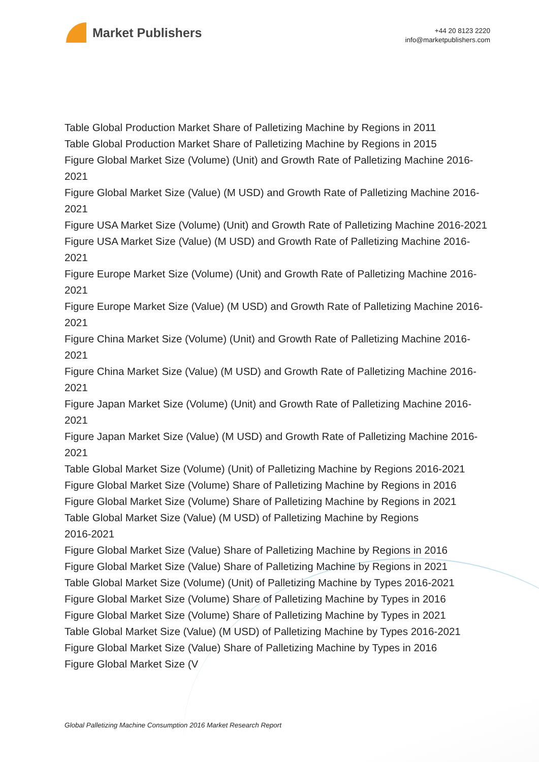Market Publishers
+44 20 8123 2220
info@marketpublishers.com
Table Global Production Market Share of Palletizing Machine by Regions in 2011
Table Global Production Market Share of Palletizing Machine by Regions in 2015
Figure Global Market Size (Volume) (Unit) and Growth Rate of Palletizing Machine 2016-2021
Figure Global Market Size (Value) (M USD) and Growth Rate of Palletizing Machine 2016-2021
Figure USA Market Size (Volume) (Unit) and Growth Rate of Palletizing Machine 2016-2021
Figure USA Market Size (Value) (M USD) and Growth Rate of Palletizing Machine 2016-2021
Figure Europe Market Size (Volume) (Unit) and Growth Rate of Palletizing Machine 2016-2021
Figure Europe Market Size (Value) (M USD) and Growth Rate of Palletizing Machine 2016-2021
Figure China Market Size (Volume) (Unit) and Growth Rate of Palletizing Machine 2016-2021
Figure China Market Size (Value) (M USD) and Growth Rate of Palletizing Machine 2016-2021
Figure Japan Market Size (Volume) (Unit) and Growth Rate of Palletizing Machine 2016-2021
Figure Japan Market Size (Value) (M USD) and Growth Rate of Palletizing Machine 2016-2021
Table Global Market Size (Volume) (Unit) of Palletizing Machine by Regions 2016-2021
Figure Global Market Size (Volume) Share of Palletizing Machine by Regions in 2016
Figure Global Market Size (Volume) Share of Palletizing Machine by Regions in 2021
Table Global Market Size (Value) (M USD) of Palletizing Machine by Regions
2016-2021
Figure Global Market Size (Value) Share of Palletizing Machine by Regions in 2016
Figure Global Market Size (Value) Share of Palletizing Machine by Regions in 2021
Table Global Market Size (Volume) (Unit) of Palletizing Machine by Types 2016-2021
Figure Global Market Size (Volume) Share of Palletizing Machine by Types in 2016
Figure Global Market Size (Volume) Share of Palletizing Machine by Types in 2021
Table Global Market Size (Value) (M USD) of Palletizing Machine by Types 2016-2021
Figure Global Market Size (Value) Share of Palletizing Machine by Types in 2016
Figure Global Market Size (V
Global Palletizing Machine Consumption 2016 Market Research Report